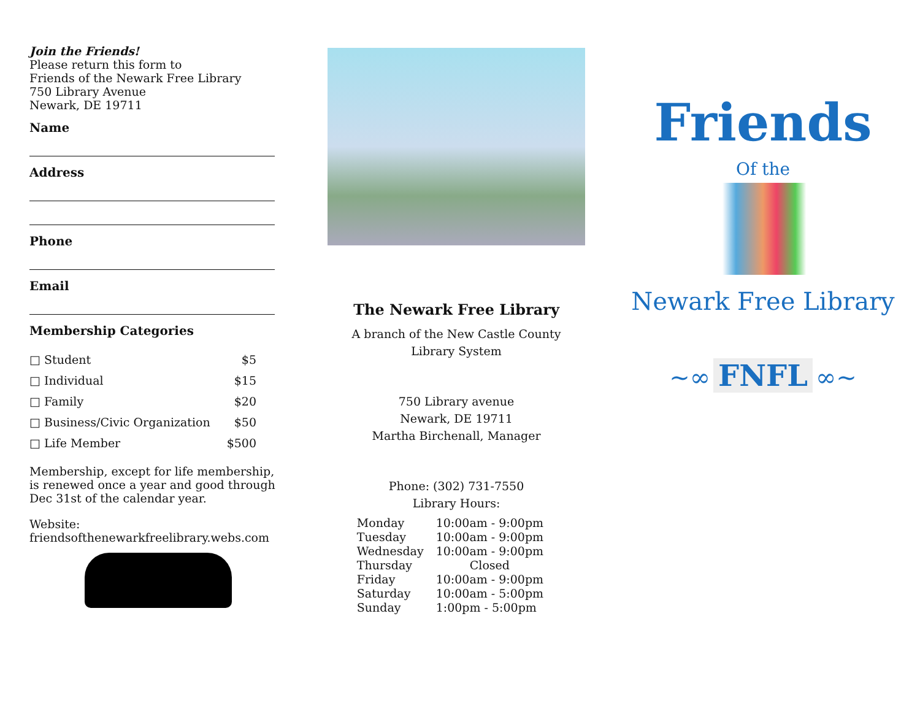Join the Friends!
Please return this form to
Friends of the Newark Free Library
750 Library Avenue
Newark, DE 19711
Name
Address
Phone
Email
Membership Categories
| □ Student | $5 |
| □ Individual | $15 |
| □ Family | $20 |
| □ Business/Civic Organization | $50 |
| □ Life Member | $500 |
Membership, except for life membership, is renewed once a year and good through Dec 31st of the calendar year.
Website:
friendsofthenewarkfreelibrary.webs.com
The Newark Free Library
A branch of the New Castle County
Library System
750 Library avenue
Newark, DE 19711
Martha Birchenall, Manager
Phone: (302) 731-7550
Library Hours:
| Monday | 10:00am - 9:00pm |
| Tuesday | 10:00am - 9:00pm |
| Wednesday | 10:00am - 9:00pm |
| Thursday | Closed |
| Friday | 10:00am - 9:00pm |
| Saturday | 10:00am - 5:00pm |
| Sunday | 1:00pm - 5:00pm |
Friends
Of the
Newark Free Library
~∞ FNFL ∞~